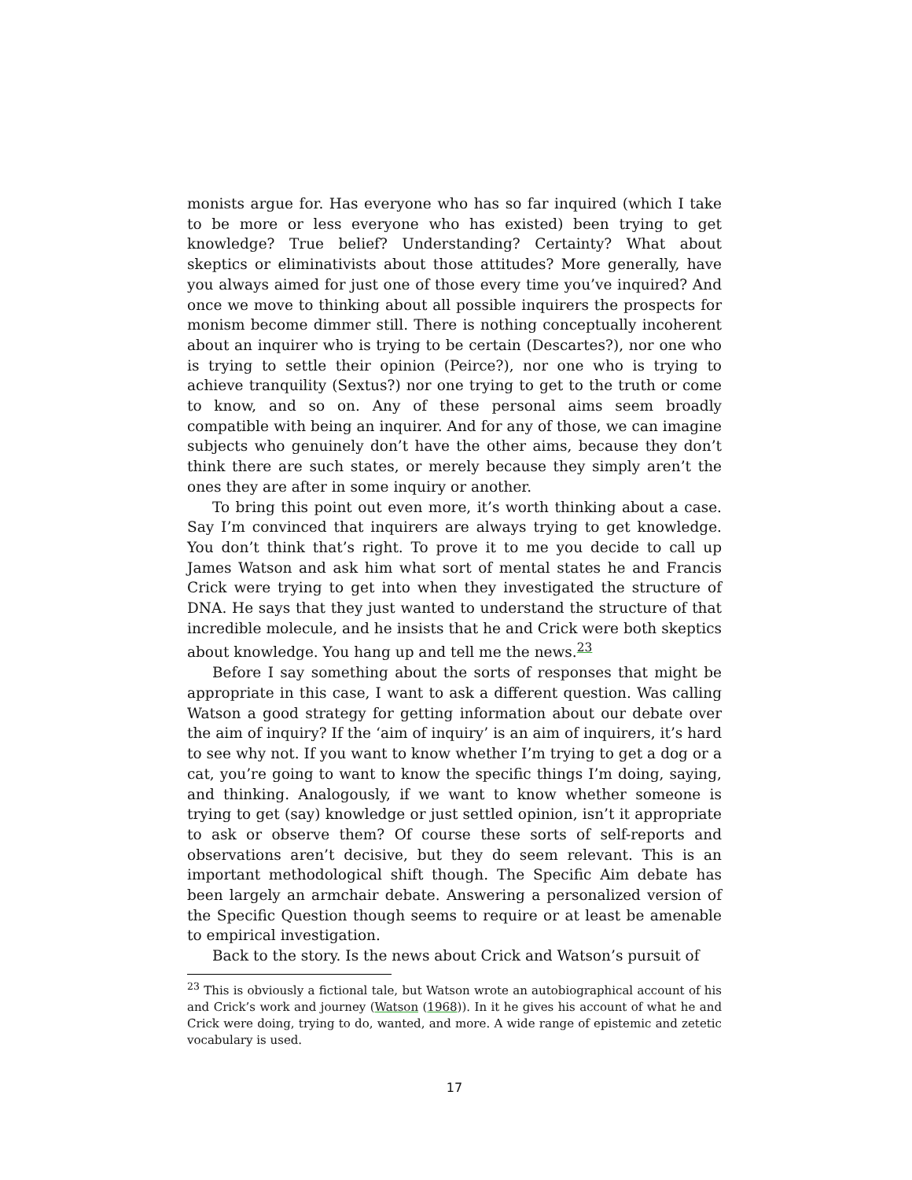monists argue for. Has everyone who has so far inquired (which I take to be more or less everyone who has existed) been trying to get knowledge? True belief? Understanding? Certainty? What about skeptics or eliminativists about those attitudes? More generally, have you always aimed for just one of those every time you’ve inquired? And once we move to thinking about all possible inquirers the prospects for monism become dimmer still. There is nothing conceptually incoherent about an inquirer who is trying to be certain (Descartes?), nor one who is trying to settle their opinion (Peirce?), nor one who is trying to achieve tranquility (Sextus?) nor one trying to get to the truth or come to know, and so on. Any of these personal aims seem broadly compatible with being an inquirer. And for any of those, we can imagine subjects who genuinely don’t have the other aims, because they don’t think there are such states, or merely because they simply aren’t the ones they are after in some inquiry or another.
To bring this point out even more, it’s worth thinking about a case. Say I’m convinced that inquirers are always trying to get knowledge. You don’t think that’s right. To prove it to me you decide to call up James Watson and ask him what sort of mental states he and Francis Crick were trying to get into when they investigated the structure of DNA. He says that they just wanted to understand the structure of that incredible molecule, and he insists that he and Crick were both skeptics about knowledge. You hang up and tell me the news.<sup>23</sup>
Before I say something about the sorts of responses that might be appropriate in this case, I want to ask a different question. Was calling Watson a good strategy for getting information about our debate over the aim of inquiry? If the ‘aim of inquiry’ is an aim of inquirers, it’s hard to see why not. If you want to know whether I’m trying to get a dog or a cat, you’re going to want to know the specific things I’m doing, saying, and thinking. Analogously, if we want to know whether someone is trying to get (say) knowledge or just settled opinion, isn’t it appropriate to ask or observe them? Of course these sorts of self-reports and observations aren’t decisive, but they do seem relevant. This is an important methodological shift though. The Specific Aim debate has been largely an armchair debate. Answering a personalized version of the Specific Question though seems to require or at least be amenable to empirical investigation.
Back to the story. Is the news about Crick and Watson’s pursuit of
<sup>23</sup> This is obviously a fictional tale, but Watson wrote an autobiographical account of his and Crick’s work and journey (Watson (1968)). In it he gives his account of what he and Crick were doing, trying to do, wanted, and more. A wide range of epistemic and zetetic vocabulary is used.
17